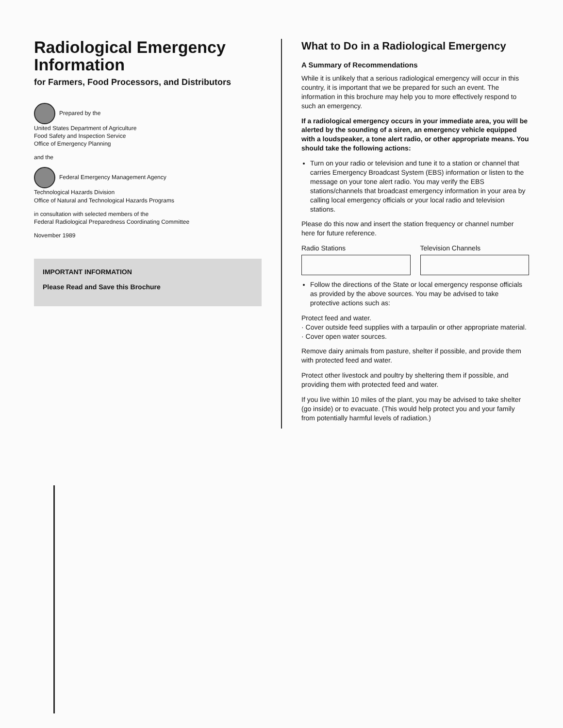Radiological Emergency Information
for Farmers, Food Processors, and Distributors
Prepared by the
United States Department of Agriculture
Food Safety and Inspection Service
Office of Emergency Planning
and the
Federal Emergency Management Agency
Technological Hazards Division
Office of Natural and Technological Hazards Programs
in consultation with selected members of the
Federal Radiological Preparedness Coordinating Committee
November 1989
IMPORTANT INFORMATION
Please Read and Save this Brochure
What to Do in a Radiological Emergency
A Summary of Recommendations
While it is unlikely that a serious radiological emergency will occur in this country, it is important that we be prepared for such an event. The information in this brochure may help you to more effectively respond to such an emergency.
If a radiological emergency occurs in your immediate area, you will be alerted by the sounding of a siren, an emergency vehicle equipped with a loudspeaker, a tone alert radio, or other appropriate means. You should take the following actions:
Turn on your radio or television and tune it to a station or channel that carries Emergency Broadcast System (EBS) information or listen to the message on your tone alert radio. You may verify the EBS stations/channels that broadcast emergency information in your area by calling local emergency officials or your local radio and television stations.
Please do this now and insert the station frequency or channel number here for future reference.
Radio Stations Television Channels
Follow the directions of the State or local emergency response officials as provided by the above sources. You may be advised to take protective actions such as:
Protect feed and water.
· Cover outside feed supplies with a tarpaulin or other appropriate material.
· Cover open water sources.
Remove dairy animals from pasture, shelter if possible, and provide them with protected feed and water.
Protect other livestock and poultry by sheltering them if possible, and providing them with protected feed and water.
If you live within 10 miles of the plant, you may be advised to take shelter (go inside) or to evacuate. (This would help protect you and your family from potentially harmful levels of radiation.)